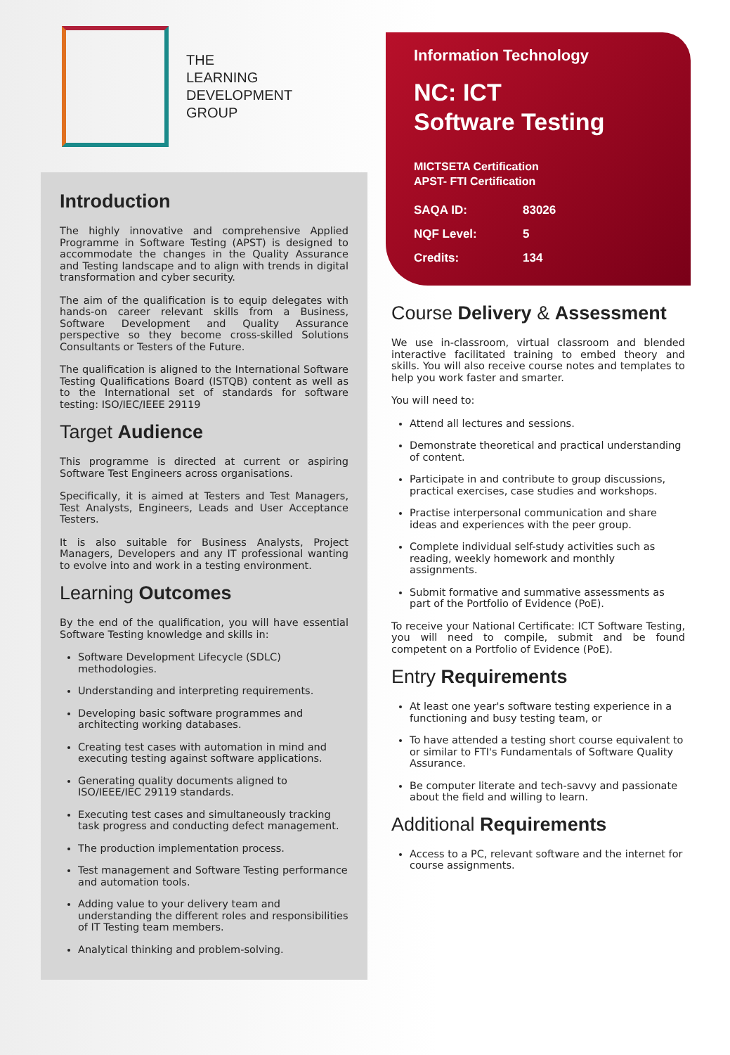THE
LEARNING
DEVELOPMENT
GROUP
Introduction
The highly innovative and comprehensive Applied Programme in Software Testing (APST) is designed to accommodate the changes in the Quality Assurance and Testing landscape and to align with trends in digital transformation and cyber security.
The aim of the qualification is to equip delegates with hands-on career relevant skills from a Business, Software Development and Quality Assurance perspective so they become cross-skilled Solutions Consultants or Testers of the Future.
The qualification is aligned to the International Software Testing Qualifications Board (ISTQB) content as well as to the International set of standards for software testing: ISO/IEC/IEEE 29119
Target Audience
This programme is directed at current or aspiring Software Test Engineers across organisations.
Specifically, it is aimed at Testers and Test Managers, Test Analysts, Engineers, Leads and User Acceptance Testers.
It is also suitable for Business Analysts, Project Managers, Developers and any IT professional wanting to evolve into and work in a testing environment.
Learning Outcomes
By the end of the qualification, you will have essential Software Testing knowledge and skills in:
Software Development Lifecycle (SDLC) methodologies.
Understanding and interpreting requirements.
Developing basic software programmes and architecting working databases.
Creating test cases with automation in mind and executing testing against software applications.
Generating quality documents aligned to ISO/IEEE/IEC 29119 standards.
Executing test cases and simultaneously tracking task progress and conducting defect management.
The production implementation process.
Test management and Software Testing performance and automation tools.
Adding value to your delivery team and understanding the different roles and responsibilities of IT Testing team members.
Analytical thinking and problem-solving.
Information Technology
NC: ICT
Software Testing
MICTSETA Certification
APST- FTI Certification
| SAQA ID: | 83026 |
| NQF Level: | 5 |
| Credits: | 134 |
Course Delivery & Assessment
We use in-classroom, virtual classroom and blended interactive facilitated training to embed theory and skills. You will also receive course notes and templates to help you work faster and smarter.
You will need to:
Attend all lectures and sessions.
Demonstrate theoretical and practical understanding of content.
Participate in and contribute to group discussions, practical exercises, case studies and workshops.
Practise interpersonal communication and share ideas and experiences with the peer group.
Complete individual self-study activities such as reading, weekly homework and monthly assignments.
Submit formative and summative assessments as part of the Portfolio of Evidence (PoE).
To receive your National Certificate: ICT Software Testing, you will need to compile, submit and be found competent on a Portfolio of Evidence (PoE).
Entry Requirements
At least one year's software testing experience in a functioning and busy testing team, or
To have attended a testing short course equivalent to or similar to FTI's Fundamentals of Software Quality Assurance.
Be computer literate and tech-savvy and passionate about the field and willing to learn.
Additional Requirements
Access to a PC, relevant software and the internet for course assignments.